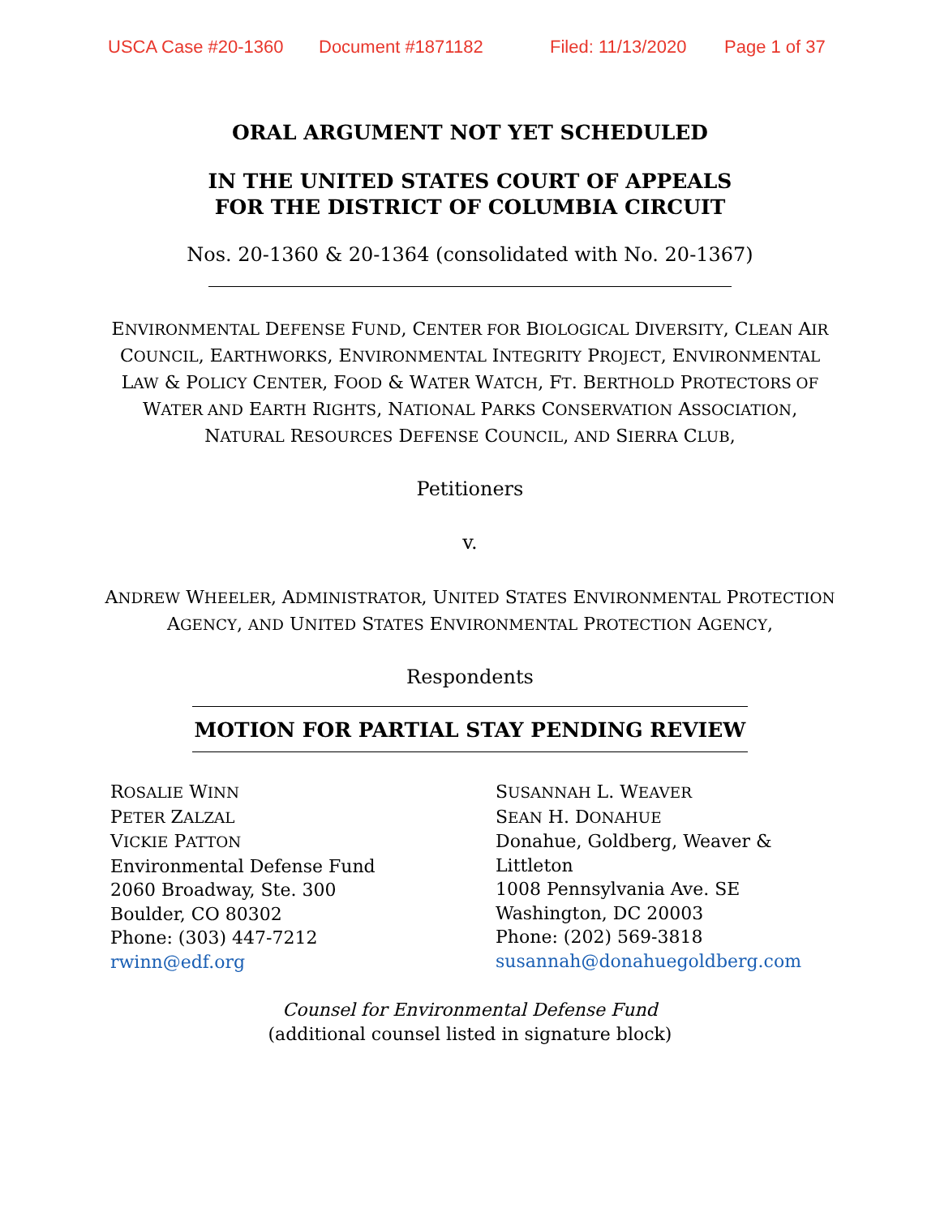USCA Case #20-1360 Document #1871182 Filed: 11/13/2020 Page 1 of 37
ORAL ARGUMENT NOT YET SCHEDULED
IN THE UNITED STATES COURT OF APPEALS
FOR THE DISTRICT OF COLUMBIA CIRCUIT
Nos. 20-1360 & 20-1364 (consolidated with No. 20-1367)
ENVIRONMENTAL DEFENSE FUND, CENTER FOR BIOLOGICAL DIVERSITY, CLEAN AIR COUNCIL, EARTHWORKS, ENVIRONMENTAL INTEGRITY PROJECT, ENVIRONMENTAL LAW & POLICY CENTER, FOOD & WATER WATCH, FT. BERTHOLD PROTECTORS OF WATER AND EARTH RIGHTS, NATIONAL PARKS CONSERVATION ASSOCIATION, NATURAL RESOURCES DEFENSE COUNCIL, AND SIERRA CLUB,
Petitioners
v.
ANDREW WHEELER, ADMINISTRATOR, UNITED STATES ENVIRONMENTAL PROTECTION AGENCY, AND UNITED STATES ENVIRONMENTAL PROTECTION AGENCY,
Respondents
MOTION FOR PARTIAL STAY PENDING REVIEW
ROSALIE WINN
PETER ZALZAL
VICKIE PATTON
Environmental Defense Fund
2060 Broadway, Ste. 300
Boulder, CO 80302
Phone: (303) 447-7212
rwinn@edf.org
SUSANNAH L. WEAVER
SEAN H. DONAHUE
Donahue, Goldberg, Weaver &
Littleton
1008 Pennsylvania Ave. SE
Washington, DC 20003
Phone: (202) 569-3818
susannah@donahuegoldberg.com
Counsel for Environmental Defense Fund
(additional counsel listed in signature block)